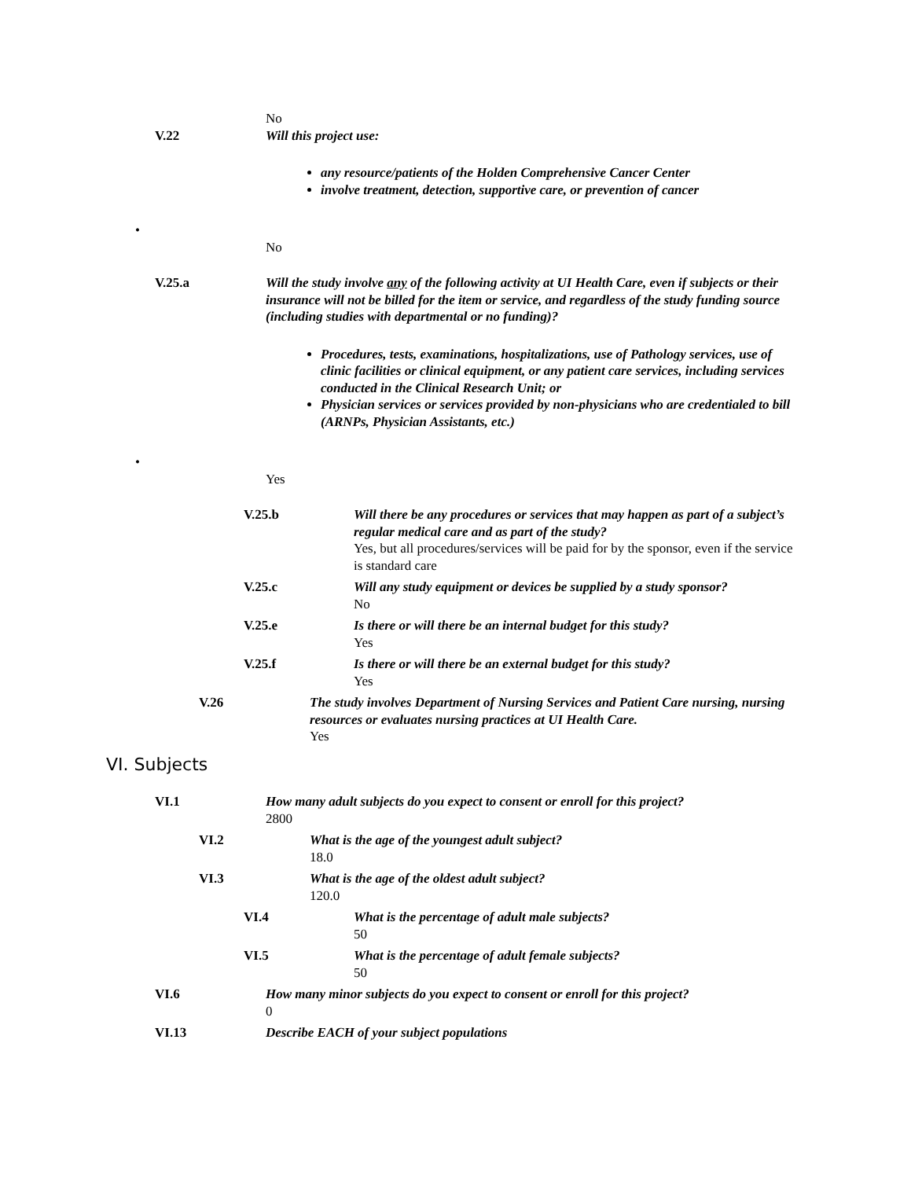No
V.22 Will this project use:
any resource/patients of the Holden Comprehensive Cancer Center
involve treatment, detection, supportive care, or prevention of cancer
•
No
V.25.a Will the study involve any of the following activity at UI Health Care, even if subjects or their insurance will not be billed for the item or service, and regardless of the study funding source (including studies with departmental or no funding)?
Procedures, tests, examinations, hospitalizations, use of Pathology services, use of clinic facilities or clinical equipment, or any patient care services, including services conducted in the Clinical Research Unit; or
Physician services or services provided by non-physicians who are credentialed to bill (ARNPs, Physician Assistants, etc.)
•
Yes
V.25.b Will there be any procedures or services that may happen as part of a subject’s regular medical care and as part of the study?
Yes, but all procedures/services will be paid for by the sponsor, even if the service is standard care
V.25.c Will any study equipment or devices be supplied by a study sponsor?
No
V.25.e Is there or will there be an internal budget for this study?
Yes
V.25.f Is there or will there be an external budget for this study?
Yes
V.26 The study involves Department of Nursing Services and Patient Care nursing, nursing resources or evaluates nursing practices at UI Health Care.
Yes
VI. Subjects
VI.1 How many adult subjects do you expect to consent or enroll for this project?
2800
VI.2 What is the age of the youngest adult subject?
18.0
VI.3 What is the age of the oldest adult subject?
120.0
VI.4 What is the percentage of adult male subjects?
50
VI.5 What is the percentage of adult female subjects?
50
VI.6 How many minor subjects do you expect to consent or enroll for this project?
0
VI.13 Describe EACH of your subject populations